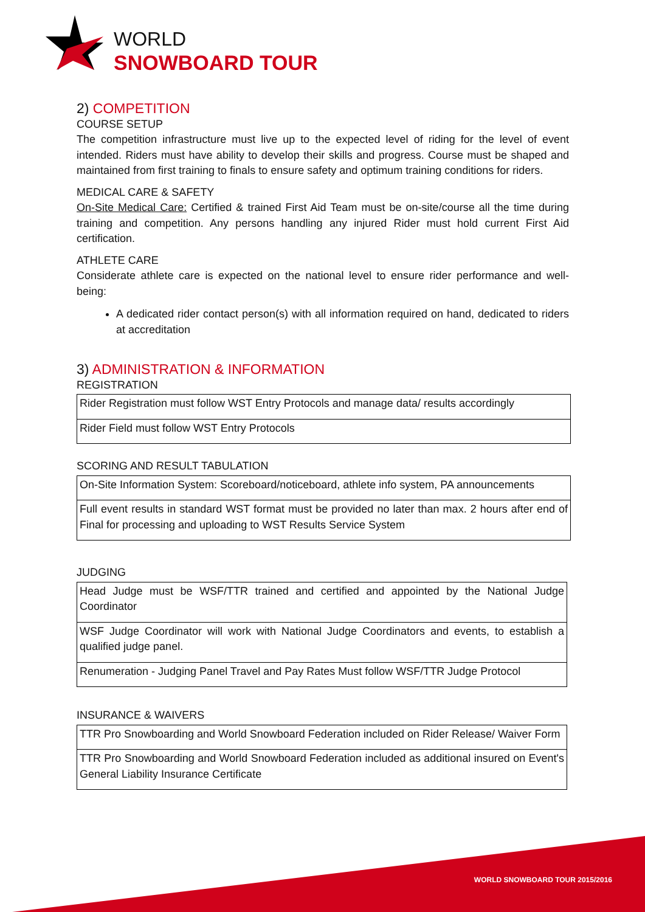WORLD
SNOWBOARD TOUR
2) COMPETITION
COURSE SETUP
The competition infrastructure must live up to the expected level of riding for the level of event intended. Riders must have ability to develop their skills and progress. Course must be shaped and maintained from first training to finals to ensure safety and optimum training conditions for riders.
MEDICAL CARE & SAFETY
On-Site Medical Care: Certified & trained First Aid Team must be on-site/course all the time during training and competition. Any persons handling any injured Rider must hold current First Aid certification.
ATHLETE CARE
Considerate athlete care is expected on the national level to ensure rider performance and well-being:
A dedicated rider contact person(s) with all information required on hand, dedicated to riders at accreditation
3) ADMINISTRATION & INFORMATION
REGISTRATION
| Rider Registration must follow WST Entry Protocols and manage data/ results accordingly |
| Rider Field must follow WST Entry Protocols |
SCORING AND RESULT TABULATION
| On-Site Information System: Scoreboard/noticeboard, athlete info system, PA announcements |
| Full event results in standard WST format must be provided no later than max. 2 hours after end of Final for processing and uploading to WST Results Service System |
JUDGING
| Head Judge must be WSF/TTR trained and certified and appointed by the National Judge Coordinator |
| WSF Judge Coordinator will work with National Judge Coordinators and events, to establish a qualified judge panel. |
| Renumeration - Judging Panel Travel and Pay Rates Must follow WSF/TTR Judge Protocol |
INSURANCE & WAIVERS
| TTR Pro Snowboarding and World Snowboard Federation included on Rider Release/ Waiver Form |
| TTR Pro Snowboarding and World Snowboard Federation included as additional insured on Event's General Liability Insurance Certificate |
WORLD SNOWBOARD TOUR 2015/2016